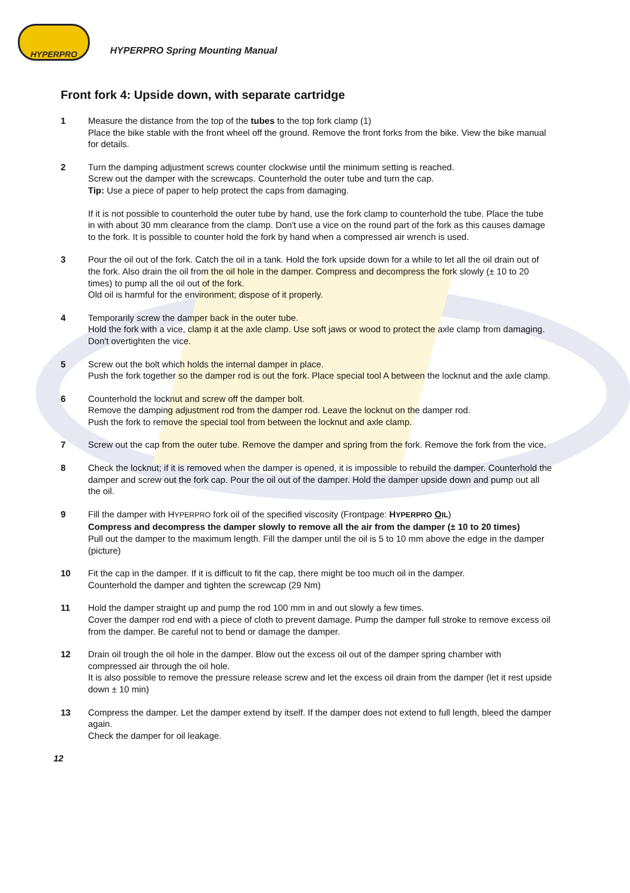HYPERPRO
HYPERPRO Spring Mounting Manual
Front fork 4: Upside down, with separate cartridge
1 Measure the distance from the top of the tubes to the top fork clamp (1)
Place the bike stable with the front wheel off the ground. Remove the front forks from the bike. View the bike manual for details.
2 Turn the damping adjustment screws counter clockwise until the minimum setting is reached.
Screw out the damper with the screwcaps. Counterhold the outer tube and turn the cap.
Tip: Use a piece of paper to help protect the caps from damaging.
If it is not possible to counterhold the outer tube by hand, use the fork clamp to counterhold the tube. Place the tube in with about 30 mm clearance from the clamp. Don't use a vice on the round part of the fork as this causes damage to the fork. It is possible to counter hold the fork by hand when a compressed air wrench is used.
3 Pour the oil out of the fork. Catch the oil in a tank. Hold the fork upside down for a while to let all the oil drain out of the fork. Also drain the oil from the oil hole in the damper. Compress and decompress the fork slowly (± 10 to 20 times) to pump all the oil out of the fork.
Old oil is harmful for the environment; dispose of it properly.
4 Temporarily screw the damper back in the outer tube.
Hold the fork with a vice, clamp it at the axle clamp. Use soft jaws or wood to protect the axle clamp from damaging. Don't overtighten the vice.
5 Screw out the bolt which holds the internal damper in place.
Push the fork together so the damper rod is out the fork. Place special tool A between the locknut and the axle clamp.
6 Counterhold the locknut and screw off the damper bolt.
Remove the damping adjustment rod from the damper rod. Leave the locknut on the damper rod.
Push the fork to remove the special tool from between the locknut and axle clamp.
7 Screw out the cap from the outer tube. Remove the damper and spring from the fork. Remove the fork from the vice.
8 Check the locknut; if it is removed when the damper is opened, it is impossible to rebuild the damper. Counterhold the damper and screw out the fork cap. Pour the oil out of the damper. Hold the damper upside down and pump out all the oil.
9 Fill the damper with HYPERPRO fork oil of the specified viscosity (Frontpage: HYPERPRO OIL)
Compress and decompress the damper slowly to remove all the air from the damper (± 10 to 20 times)
Pull out the damper to the maximum length. Fill the damper until the oil is 5 to 10 mm above the edge in the damper (picture)
10 Fit the cap in the damper. If it is difficult to fit the cap, there might be too much oil in the damper.
Counterhold the damper and tighten the screwcap (29 Nm)
11 Hold the damper straight up and pump the rod 100 mm in and out slowly a few times.
Cover the damper rod end with a piece of cloth to prevent damage. Pump the damper full stroke to remove excess oil from the damper. Be careful not to bend or damage the damper.
12 Drain oil trough the oil hole in the damper. Blow out the excess oil out of the damper spring chamber with compressed air through the oil hole.
It is also possible to remove the pressure release screw and let the excess oil drain from the damper (let it rest upside down ± 10 min)
13 Compress the damper. Let the damper extend by itself. If the damper does not extend to full length, bleed the damper again.
Check the damper for oil leakage.
12